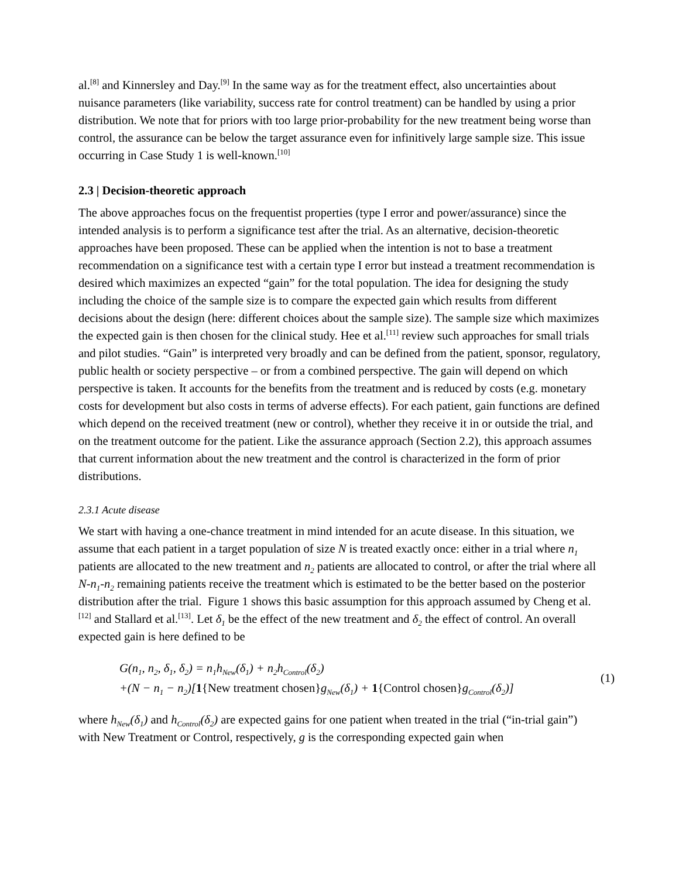al.<sup>[8]</sup> and Kinnersley and Day.<sup>[9]</sup> In the same way as for the treatment effect, also uncertainties about nuisance parameters (like variability, success rate for control treatment) can be handled by using a prior distribution. We note that for priors with too large prior-probability for the new treatment being worse than control, the assurance can be below the target assurance even for infinitively large sample size. This issue occurring in Case Study 1 is well-known.<sup>[10]</sup>
2.3 | Decision-theoretic approach
The above approaches focus on the frequentist properties (type I error and power/assurance) since the intended analysis is to perform a significance test after the trial. As an alternative, decision-theoretic approaches have been proposed. These can be applied when the intention is not to base a treatment recommendation on a significance test with a certain type I error but instead a treatment recommendation is desired which maximizes an expected “gain” for the total population. The idea for designing the study including the choice of the sample size is to compare the expected gain which results from different decisions about the design (here: different choices about the sample size). The sample size which maximizes the expected gain is then chosen for the clinical study. Hee et al.<sup>[11]</sup> review such approaches for small trials and pilot studies. “Gain” is interpreted very broadly and can be defined from the patient, sponsor, regulatory, public health or society perspective – or from a combined perspective. The gain will depend on which perspective is taken. It accounts for the benefits from the treatment and is reduced by costs (e.g. monetary costs for development but also costs in terms of adverse effects). For each patient, gain functions are defined which depend on the received treatment (new or control), whether they receive it in or outside the trial, and on the treatment outcome for the patient. Like the assurance approach (Section 2.2), this approach assumes that current information about the new treatment and the control is characterized in the form of prior distributions.
2.3.1 Acute disease
We start with having a one-chance treatment in mind intended for an acute disease. In this situation, we assume that each patient in a target population of size N is treated exactly once: either in a trial where n<sub>1</sub> patients are allocated to the new treatment and n<sub>2</sub> patients are allocated to control, or after the trial where all N-n<sub>1</sub>-n<sub>2</sub> remaining patients receive the treatment which is estimated to be the better based on the posterior distribution after the trial. Figure 1 shows this basic assumption for this approach assumed by Cheng et al.<sup>[12]</sup> and Stallard et al.<sup>[13]</sup>. Let δ<sub>1</sub> be the effect of the new treatment and δ<sub>2</sub> the effect of control. An overall expected gain is here defined to be
G(n<sub>1</sub>, n<sub>2</sub>, δ<sub>1</sub>, δ<sub>2</sub>) = n<sub>1</sub>h<sub>New</sub>(δ<sub>1</sub>) + n<sub>2</sub>h<sub>Control</sub>(δ<sub>2</sub>)
+(N − n<sub>1</sub> − n<sub>2</sub>)[1{New treatment chosen}g<sub>New</sub>(δ<sub>1</sub>) + 1{Control chosen}g<sub>Control</sub>(δ<sub>2</sub>)]
(1)
where h<sub>New</sub>(δ<sub>1</sub>) and h<sub>Control</sub>(δ<sub>2</sub>) are expected gains for one patient when treated in the trial (“in-trial gain”) with New Treatment or Control, respectively, g is the corresponding expected gain when